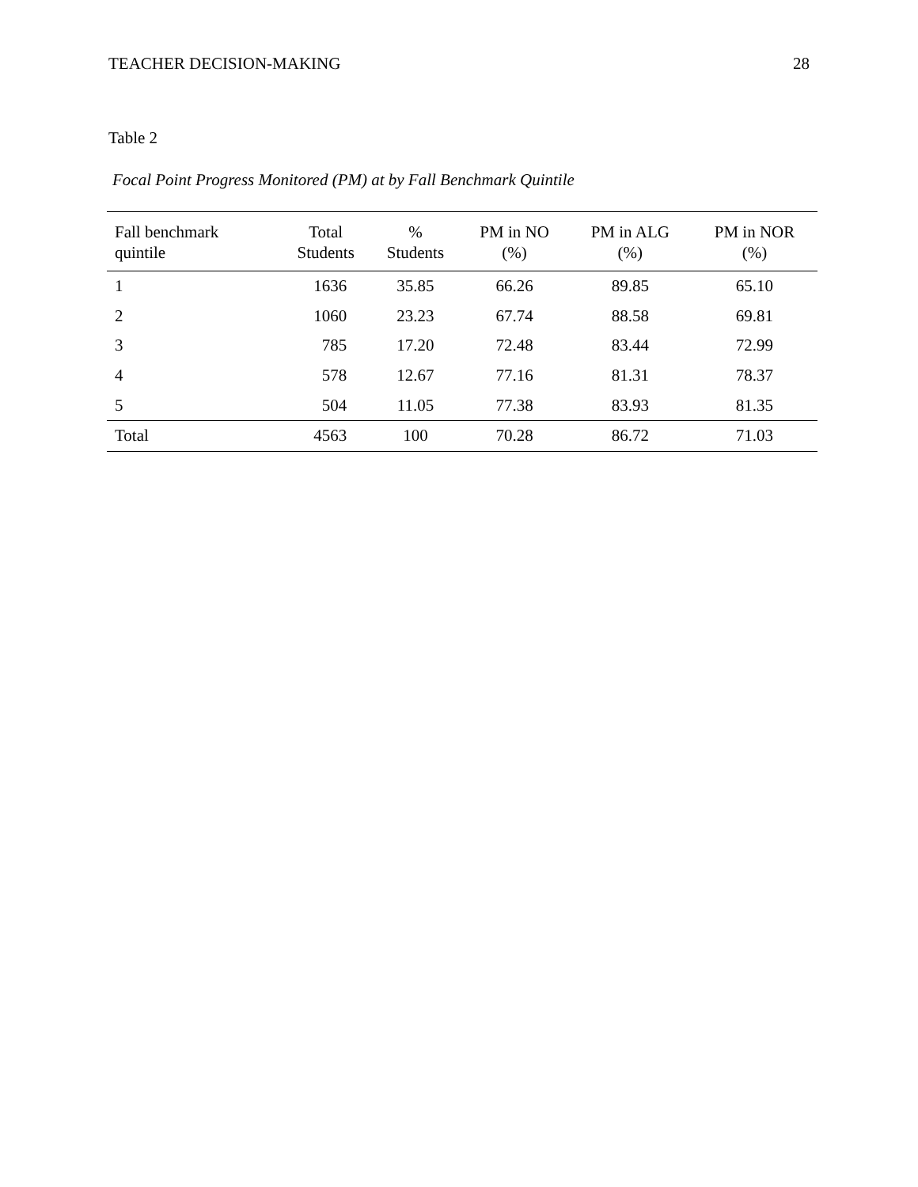TEACHER DECISION-MAKING 28
Table 2
Focal Point Progress Monitored (PM) at by Fall Benchmark Quintile
| Fall benchmark quintile | Total Students | % Students | PM in NO (%) | PM in ALG (%) | PM in NOR (%) |
| --- | --- | --- | --- | --- | --- |
| 1 | 1636 | 35.85 | 66.26 | 89.85 | 65.10 |
| 2 | 1060 | 23.23 | 67.74 | 88.58 | 69.81 |
| 3 | 785 | 17.20 | 72.48 | 83.44 | 72.99 |
| 4 | 578 | 12.67 | 77.16 | 81.31 | 78.37 |
| 5 | 504 | 11.05 | 77.38 | 83.93 | 81.35 |
| Total | 4563 | 100 | 70.28 | 86.72 | 71.03 |